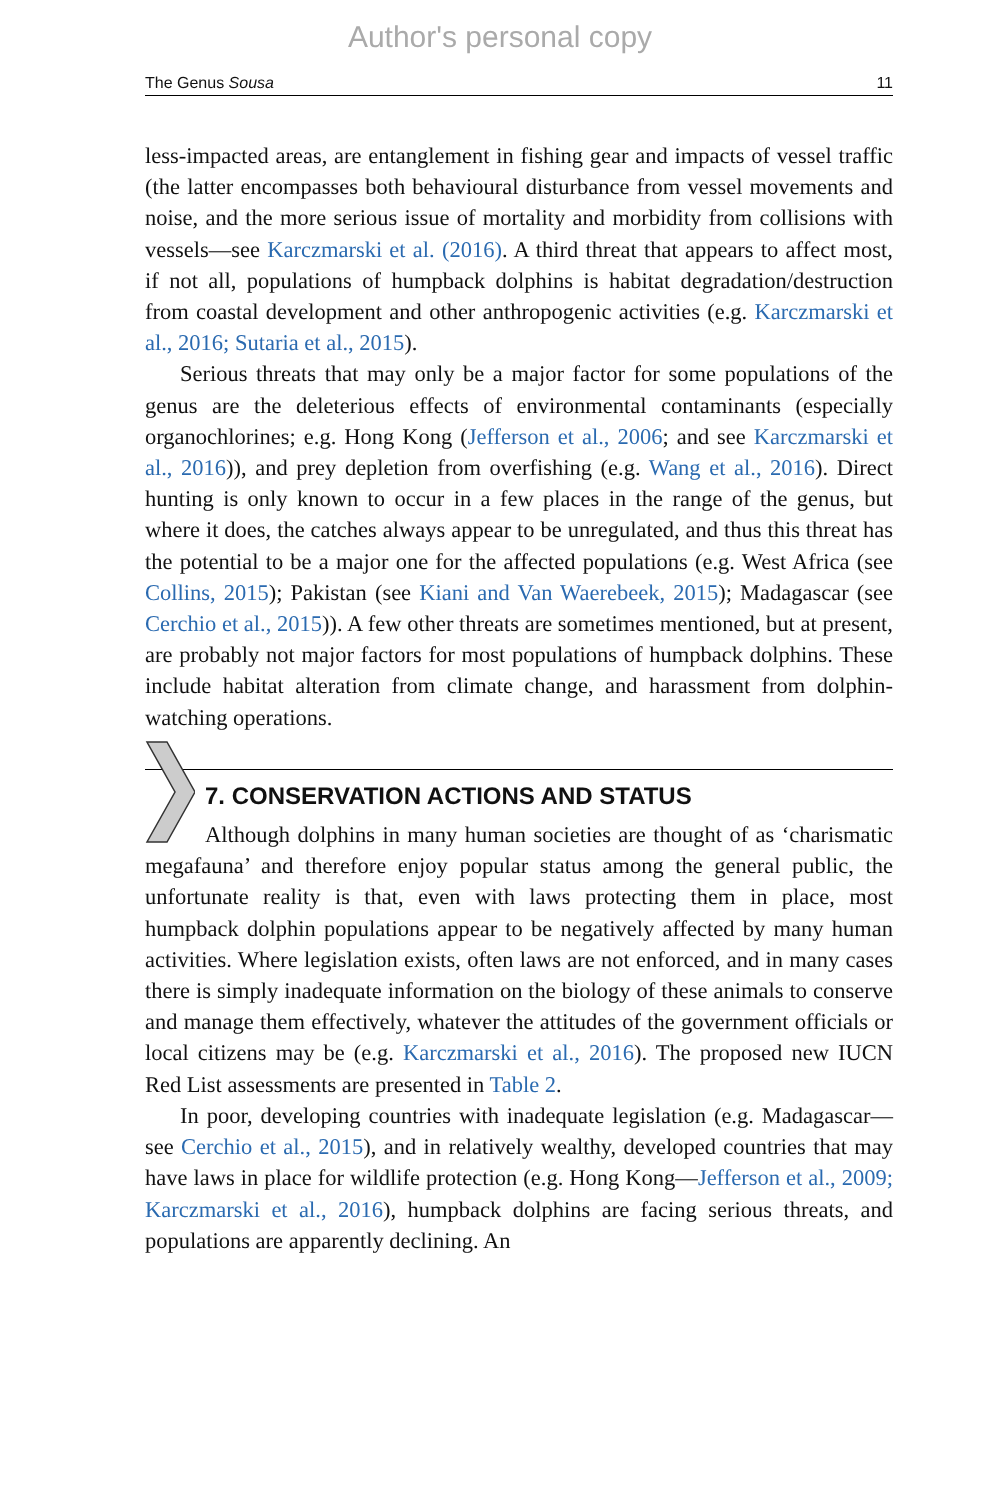Author's personal copy
The Genus Sousa 11
less-impacted areas, are entanglement in fishing gear and impacts of vessel traffic (the latter encompasses both behavioural disturbance from vessel movements and noise, and the more serious issue of mortality and morbidity from collisions with vessels—see Karczmarski et al. (2016). A third threat that appears to affect most, if not all, populations of humpback dolphins is habitat degradation/destruction from coastal development and other anthropogenic activities (e.g. Karczmarski et al., 2016; Sutaria et al., 2015).
Serious threats that may only be a major factor for some populations of the genus are the deleterious effects of environmental contaminants (especially organochlorines; e.g. Hong Kong (Jefferson et al., 2006; and see Karczmarski et al., 2016)), and prey depletion from overfishing (e.g. Wang et al., 2016). Direct hunting is only known to occur in a few places in the range of the genus, but where it does, the catches always appear to be unregulated, and thus this threat has the potential to be a major one for the affected populations (e.g. West Africa (see Collins, 2015); Pakistan (see Kiani and Van Waerebeek, 2015); Madagascar (see Cerchio et al., 2015)). A few other threats are sometimes mentioned, but at present, are probably not major factors for most populations of humpback dolphins. These include habitat alteration from climate change, and harassment from dolphin-watching operations.
7. CONSERVATION ACTIONS AND STATUS
Although dolphins in many human societies are thought of as ‘charismatic megafauna’ and therefore enjoy popular status among the general public, the unfortunate reality is that, even with laws protecting them in place, most humpback dolphin populations appear to be negatively affected by many human activities. Where legislation exists, often laws are not enforced, and in many cases there is simply inadequate information on the biology of these animals to conserve and manage them effectively, whatever the attitudes of the government officials or local citizens may be (e.g. Karczmarski et al., 2016). The proposed new IUCN Red List assessments are presented in Table 2.
In poor, developing countries with inadequate legislation (e.g. Madagascar—see Cerchio et al., 2015), and in relatively wealthy, developed countries that may have laws in place for wildlife protection (e.g. Hong Kong—Jefferson et al., 2009; Karczmarski et al., 2016), humpback dolphins are facing serious threats, and populations are apparently declining. An